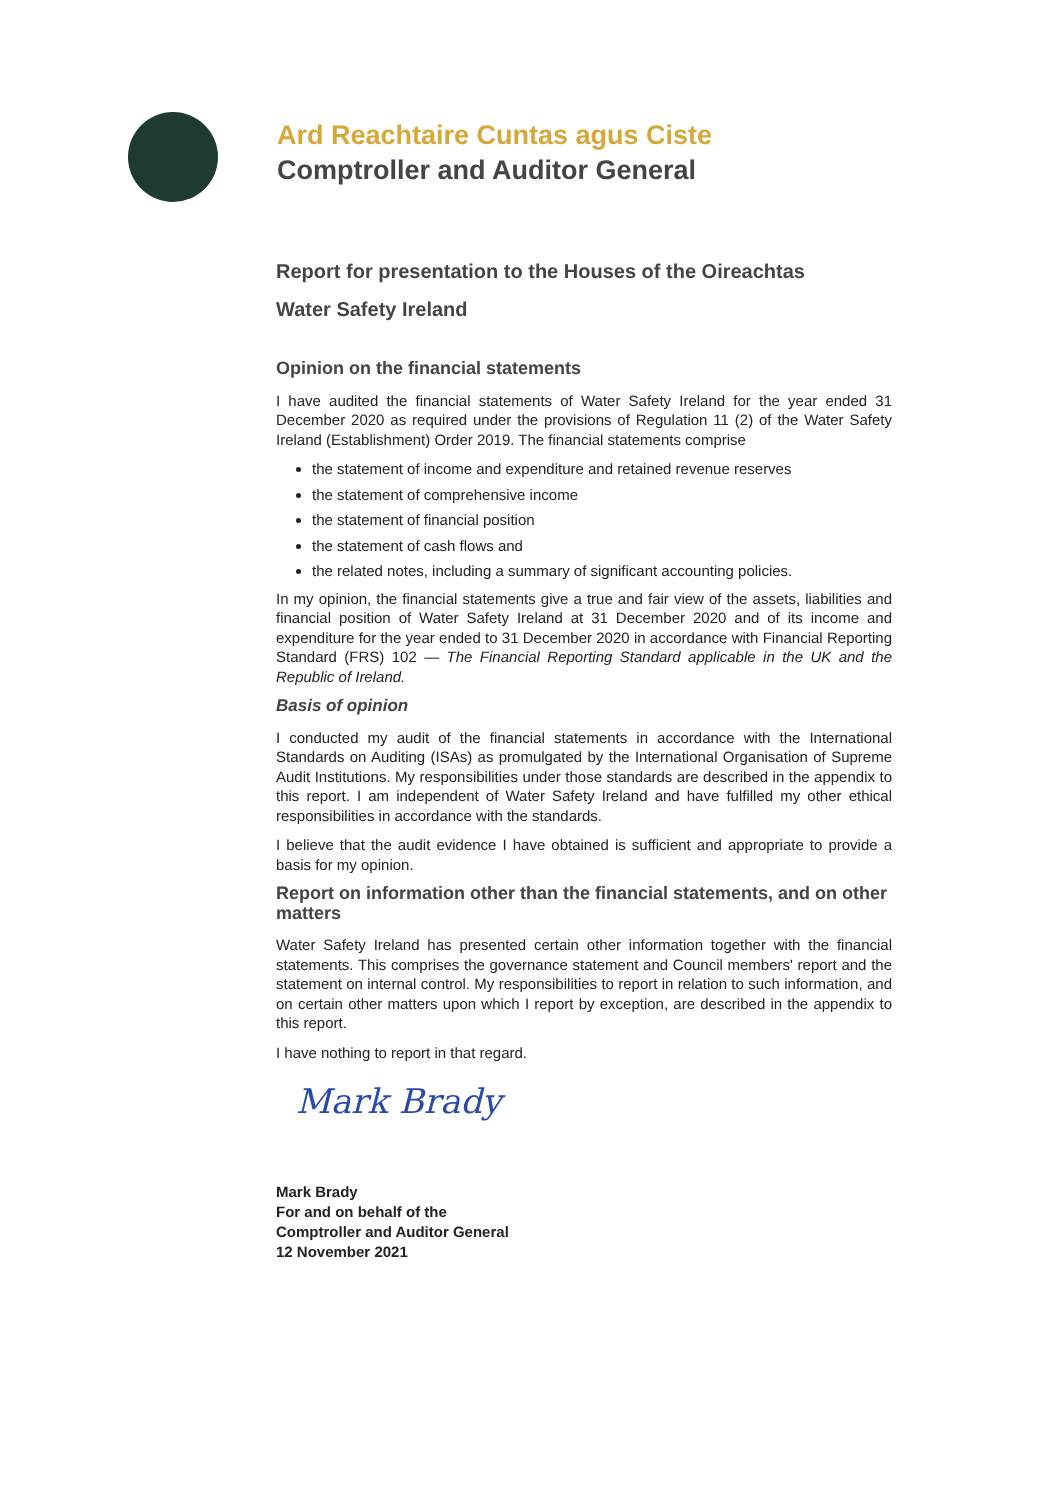Ard Reachtaire Cuntas agus Ciste
Comptroller and Auditor General
Report for presentation to the Houses of the Oireachtas
Water Safety Ireland
Opinion on the financial statements
I have audited the financial statements of Water Safety Ireland for the year ended 31 December 2020 as required under the provisions of Regulation 11 (2) of the Water Safety Ireland (Establishment) Order 2019. The financial statements comprise
the statement of income and expenditure and retained revenue reserves
the statement of comprehensive income
the statement of financial position
the statement of cash flows and
the related notes, including a summary of significant accounting policies.
In my opinion, the financial statements give a true and fair view of the assets, liabilities and financial position of Water Safety Ireland at 31 December 2020 and of its income and expenditure for the year ended to 31 December 2020 in accordance with Financial Reporting Standard (FRS) 102 — The Financial Reporting Standard applicable in the UK and the Republic of Ireland.
Basis of opinion
I conducted my audit of the financial statements in accordance with the International Standards on Auditing (ISAs) as promulgated by the International Organisation of Supreme Audit Institutions. My responsibilities under those standards are described in the appendix to this report. I am independent of Water Safety Ireland and have fulfilled my other ethical responsibilities in accordance with the standards.
I believe that the audit evidence I have obtained is sufficient and appropriate to provide a basis for my opinion.
Report on information other than the financial statements, and on other matters
Water Safety Ireland has presented certain other information together with the financial statements. This comprises the governance statement and Council members' report and the statement on internal control. My responsibilities to report in relation to such information, and on certain other matters upon which I report by exception, are described in the appendix to this report.
I have nothing to report in that regard.
Mark Brady
Mark Brady
For and on behalf of the
Comptroller and Auditor General
12 November 2021